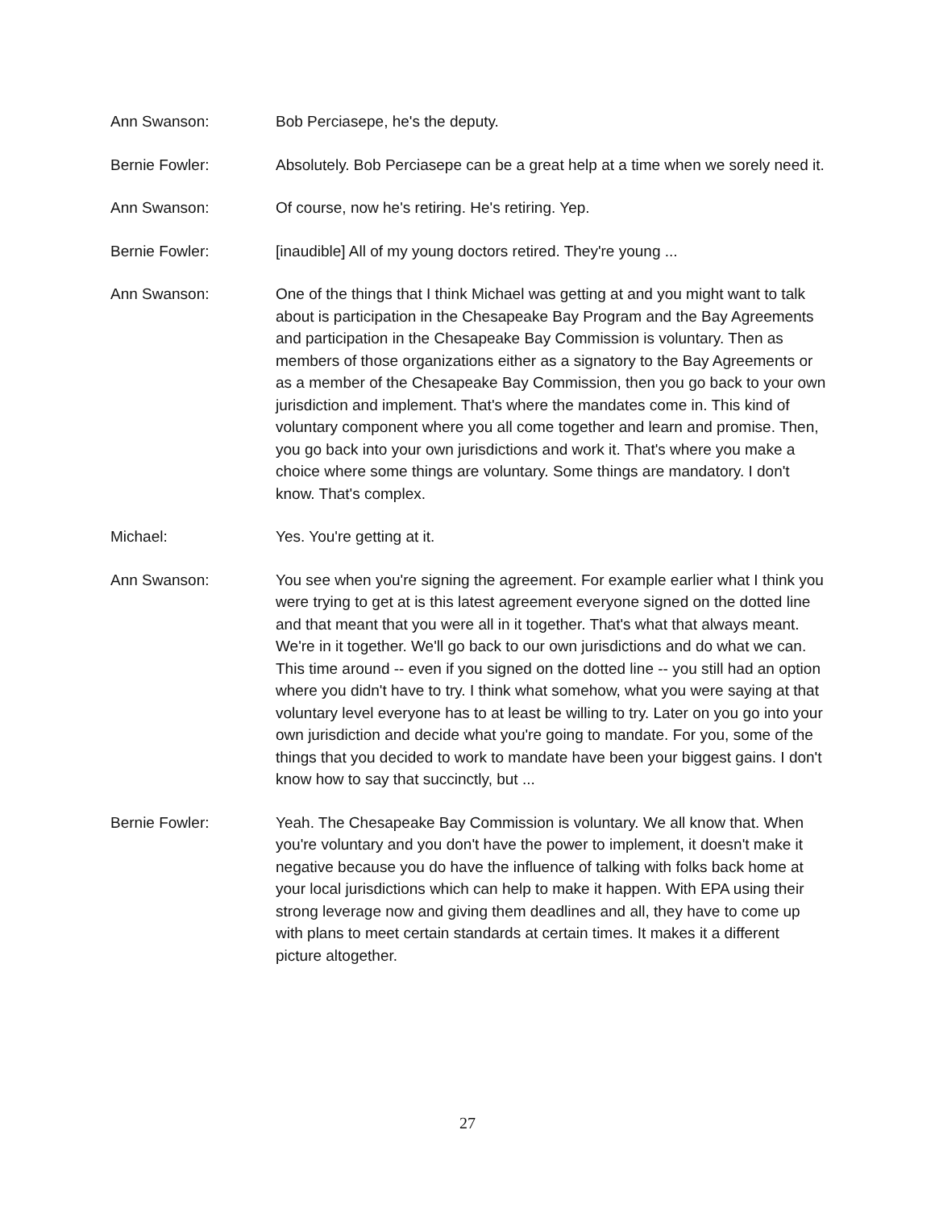Ann Swanson: Bob Perciasepe, he's the deputy.
Bernie Fowler: Absolutely. Bob Perciasepe can be a great help at a time when we sorely need it.
Ann Swanson: Of course, now he's retiring. He's retiring. Yep.
Bernie Fowler: [inaudible] All of my young doctors retired. They're young ...
Ann Swanson: One of the things that I think Michael was getting at and you might want to talk about is participation in the Chesapeake Bay Program and the Bay Agreements and participation in the Chesapeake Bay Commission is voluntary. Then as members of those organizations either as a signatory to the Bay Agreements or as a member of the Chesapeake Bay Commission, then you go back to your own jurisdiction and implement. That's where the mandates come in. This kind of voluntary component where you all come together and learn and promise. Then, you go back into your own jurisdictions and work it. That's where you make a choice where some things are voluntary. Some things are mandatory. I don't know. That's complex.
Michael: Yes. You're getting at it.
Ann Swanson: You see when you're signing the agreement. For example earlier what I think you were trying to get at is this latest agreement everyone signed on the dotted line and that meant that you were all in it together. That's what that always meant. We're in it together. We'll go back to our own jurisdictions and do what we can. This time around -- even if you signed on the dotted line -- you still had an option where you didn't have to try. I think what somehow, what you were saying at that voluntary level everyone has to at least be willing to try. Later on you go into your own jurisdiction and decide what you're going to mandate. For you, some of the things that you decided to work to mandate have been your biggest gains. I don't know how to say that succinctly, but ...
Bernie Fowler: Yeah. The Chesapeake Bay Commission is voluntary. We all know that. When you're voluntary and you don't have the power to implement, it doesn't make it negative because you do have the influence of talking with folks back home at your local jurisdictions which can help to make it happen. With EPA using their strong leverage now and giving them deadlines and all, they have to come up with plans to meet certain standards at certain times. It makes it a different picture altogether.
27